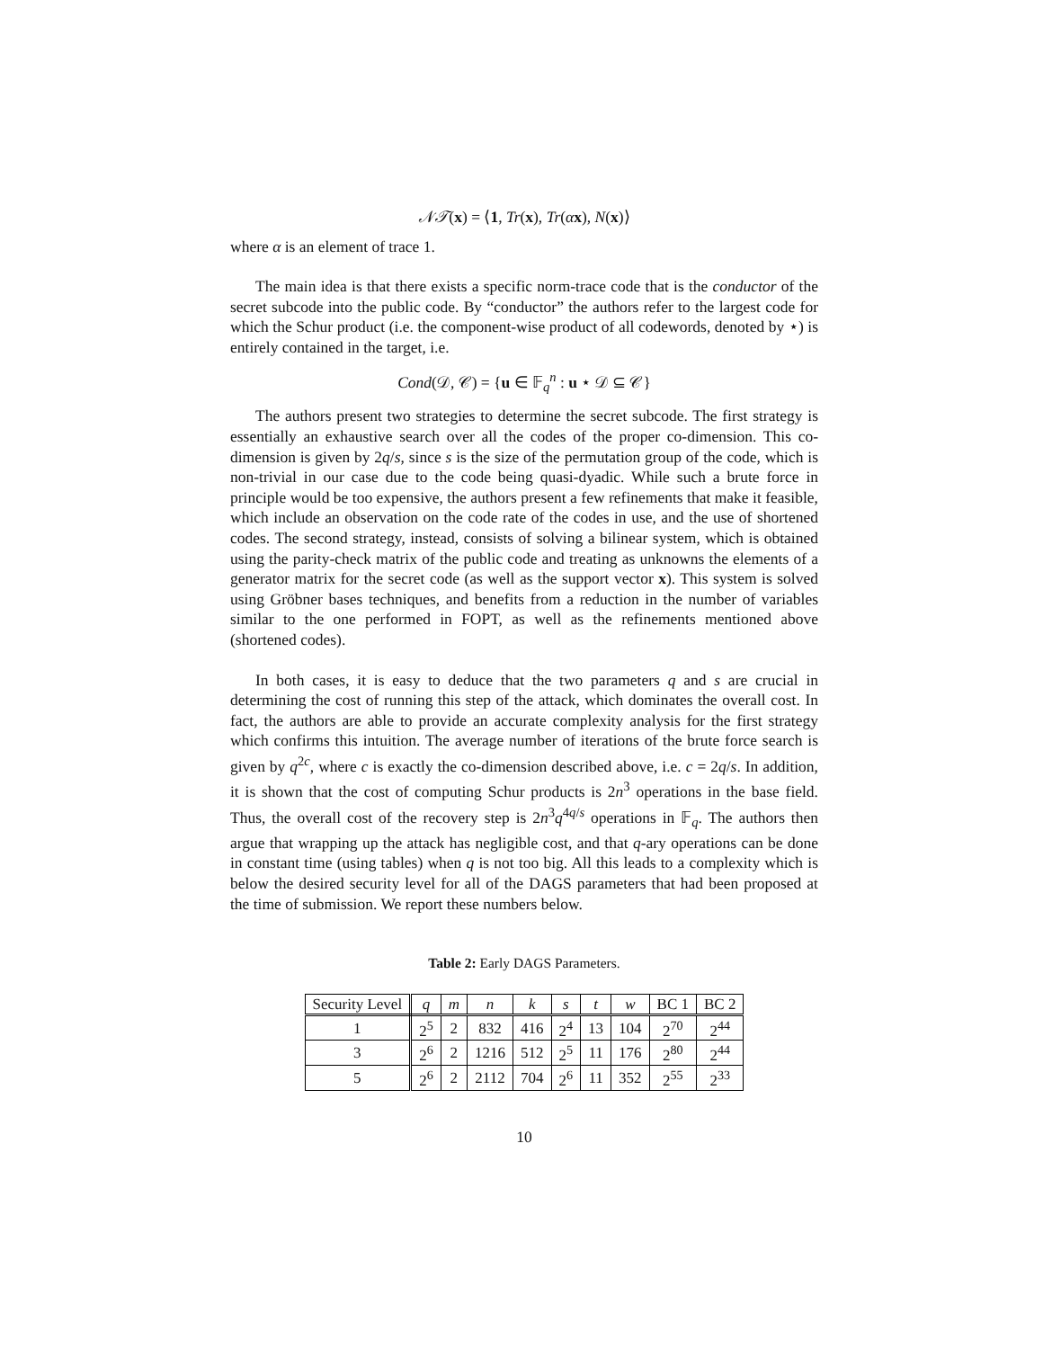𝒩𝒯(x) = ⟨1, Tr(x), Tr(αx), N(x)⟩
where α is an element of trace 1.
The main idea is that there exists a specific norm-trace code that is the conductor of the secret subcode into the public code. By “conductor” the authors refer to the largest code for which the Schur product (i.e. the component-wise product of all codewords, denoted by ⋆) is entirely contained in the target, i.e.
Cond(𝒟, 𝒞) = {u ∈ 𝔽<sub>q</sub><sup>n</sup> : u ⋆ 𝒟 ⊆ 𝒞}
The authors present two strategies to determine the secret subcode. The first strategy is essentially an exhaustive search over all the codes of the proper co-dimension. This co-dimension is given by 2q/s, since s is the size of the permutation group of the code, which is non-trivial in our case due to the code being quasi-dyadic. While such a brute force in principle would be too expensive, the authors present a few refinements that make it feasible, which include an observation on the code rate of the codes in use, and the use of shortened codes. The second strategy, instead, consists of solving a bilinear system, which is obtained using the parity-check matrix of the public code and treating as unknowns the elements of a generator matrix for the secret code (as well as the support vector x). This system is solved using Gröbner bases techniques, and benefits from a reduction in the number of variables similar to the one performed in FOPT, as well as the refinements mentioned above (shortened codes).
In both cases, it is easy to deduce that the two parameters q and s are crucial in determining the cost of running this step of the attack, which dominates the overall cost. In fact, the authors are able to provide an accurate complexity analysis for the first strategy which confirms this intuition. The average number of iterations of the brute force search is given by q<sup>2c</sup>, where c is exactly the co-dimension described above, i.e. c = 2q/s. In addition, it is shown that the cost of computing Schur products is 2n<sup>3</sup> operations in the base field. Thus, the overall cost of the recovery step is 2n<sup>3</sup>q<sup>4q/s</sup> operations in 𝔽<sub>q</sub>. The authors then argue that wrapping up the attack has negligible cost, and that q-ary operations can be done in constant time (using tables) when q is not too big. All this leads to a complexity which is below the desired security level for all of the DAGS parameters that had been proposed at the time of submission. We report these numbers below.
Table 2: Early DAGS Parameters.
| Security Level | q | m | n | k | s | t | w | BC 1 | BC 2 |
| --- | --- | --- | --- | --- | --- | --- | --- | --- | --- |
| 1 | 2<sup>5</sup> | 2 | 832 | 416 | 2<sup>4</sup> | 13 | 104 | 2<sup>70</sup> | 2<sup>44</sup> |
| 3 | 2<sup>6</sup> | 2 | 1216 | 512 | 2<sup>5</sup> | 11 | 176 | 2<sup>80</sup> | 2<sup>44</sup> |
| 5 | 2<sup>6</sup> | 2 | 2112 | 704 | 2<sup>6</sup> | 11 | 352 | 2<sup>55</sup> | 2<sup>33</sup> |
10